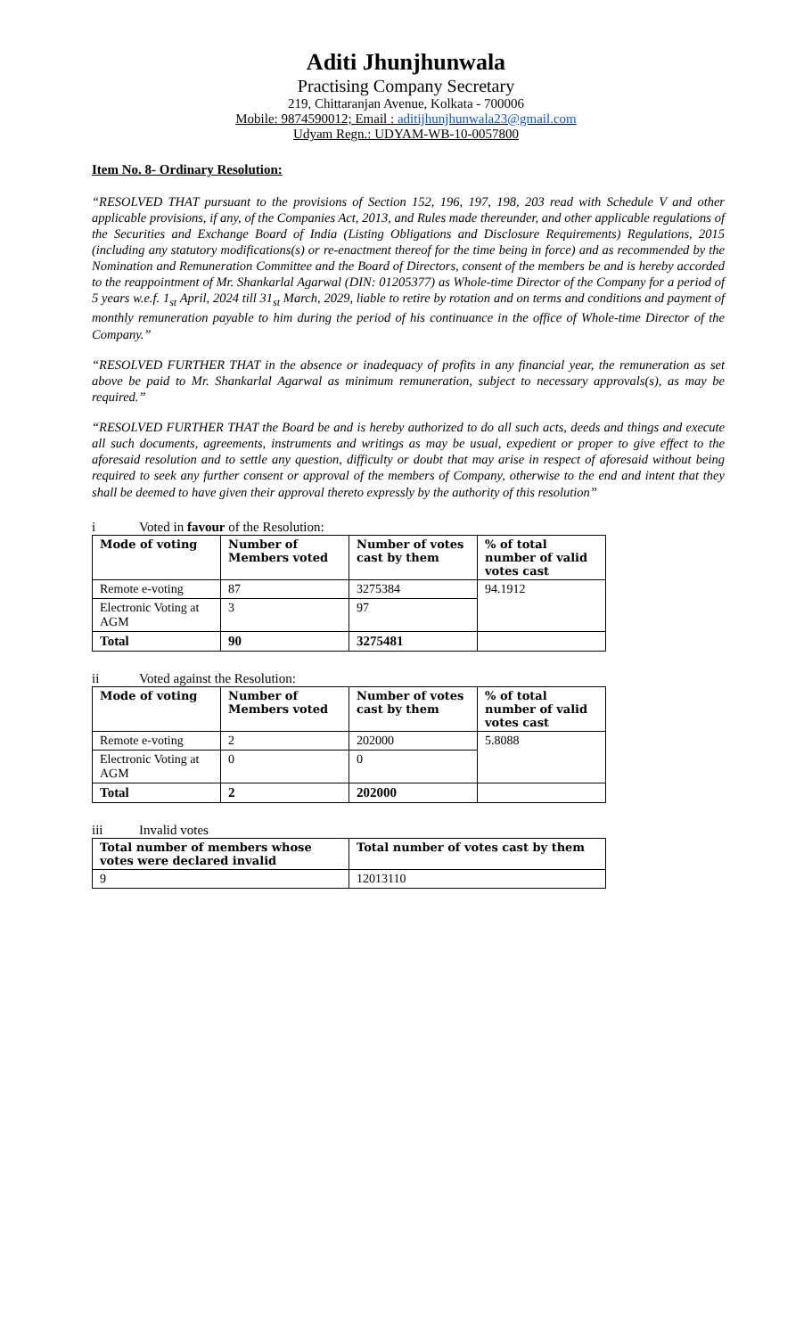Aditi Jhunjhunwala
Practising Company Secretary
219, Chittaranjan Avenue, Kolkata - 700006
Mobile: 9874590012; Email : aditijhunjhunwala23@gmail.com
Udyam Regn.: UDYAM-WB-10-0057800
Item No. 8- Ordinary Resolution:
“RESOLVED THAT pursuant to the provisions of Section 152, 196, 197, 198, 203 read with Schedule V and other applicable provisions, if any, of the Companies Act, 2013, and Rules made thereunder, and other applicable regulations of the Securities and Exchange Board of India (Listing Obligations and Disclosure Requirements) Regulations, 2015 (including any statutory modifications(s) or re-enactment thereof for the time being in force) and as recommended by the Nomination and Remuneration Committee and the Board of Directors, consent of the members be and is hereby accorded to the reappointment of Mr. Shankarlal Agarwal (DIN: 01205377) as Whole-time Director of the Company for a period of 5 years w.e.f. 1<sub>st</sub> April, 2024 till 31<sub>st</sub> March, 2029, liable to retire by rotation and on terms and conditions and payment of monthly remuneration payable to him during the period of his continuance in the office of Whole-time Director of the Company.”
“RESOLVED FURTHER THAT in the absence or inadequacy of profits in any financial year, the remuneration as set above be paid to Mr. Shankarlal Agarwal as minimum remuneration, subject to necessary approvals(s), as may be required.”
“RESOLVED FURTHER THAT the Board be and is hereby authorized to do all such acts, deeds and things and execute all such documents, agreements, instruments and writings as may be usual, expedient or proper to give effect to the aforesaid resolution and to settle any question, difficulty or doubt that may arise in respect of aforesaid without being required to seek any further consent or approval of the members of Company, otherwise to the end and intent that they shall be deemed to have given their approval thereto expressly by the authority of this resolution”
i Voted in favour of the Resolution:
| Mode of voting | Number of Members voted | Number of votes cast by them | % of total number of valid votes cast |
| --- | --- | --- | --- |
| Remote e-voting | 87 | 3275384 | 94.1912 |
| Electronic Voting at AGM | 3 | 97 | |
| Total | 90 | 3275481 | |
ii Voted against the Resolution:
| Mode of voting | Number of Members voted | Number of votes cast by them | % of total number of valid votes cast |
| --- | --- | --- | --- |
| Remote e-voting | 2 | 202000 | 5.8088 |
| Electronic Voting at AGM | 0 | 0 | |
| Total | 2 | 202000 | |
iii Invalid votes
| Total number of members whose votes were declared invalid | Total number of votes cast by them |
| --- | --- |
| 9 | 12013110 |